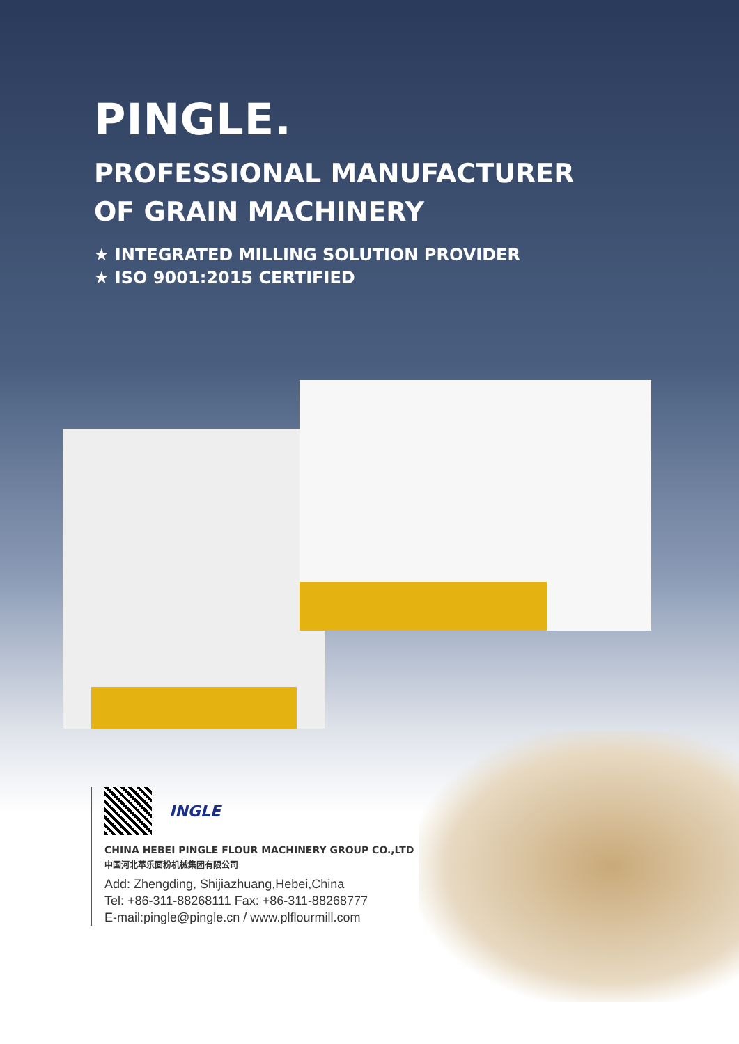PINGLE.
PROFESSIONAL MANUFACTURER
OF GRAIN MACHINERY
★ INTEGRATED MILLING SOLUTION PROVIDER
★ ISO 9001:2015 CERTIFIED
INGLE
CHINA HEBEI PINGLE FLOUR MACHINERY GROUP CO.,LTD
中国河北苹乐面粉机械集团有限公司
Add: Zhengding, Shijiazhuang,Hebei,China
Tel: +86-311-88268111 Fax: +86-311-88268777
E-mail:pingle@pingle.cn / www.plflourmill.com